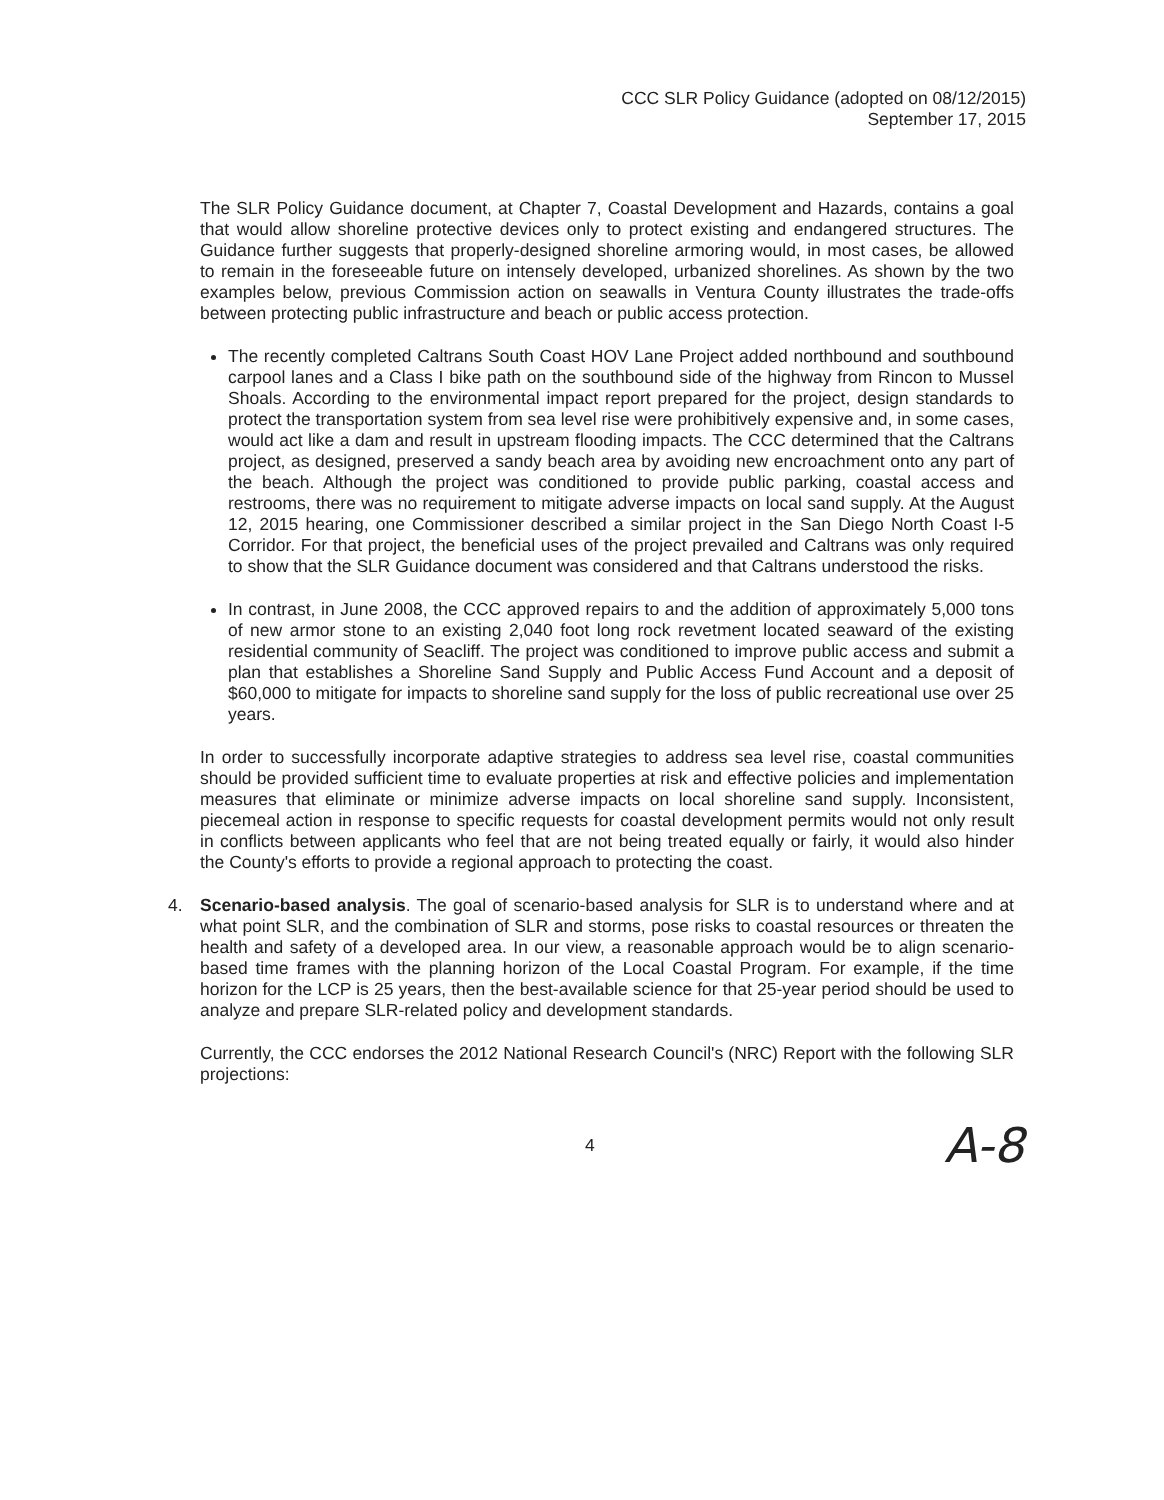CCC SLR Policy Guidance (adopted on 08/12/2015)
September 17, 2015
The SLR Policy Guidance document, at Chapter 7, Coastal Development and Hazards, contains a goal that would allow shoreline protective devices only to protect existing and endangered structures. The Guidance further suggests that properly-designed shoreline armoring would, in most cases, be allowed to remain in the foreseeable future on intensely developed, urbanized shorelines. As shown by the two examples below, previous Commission action on seawalls in Ventura County illustrates the trade-offs between protecting public infrastructure and beach or public access protection.
The recently completed Caltrans South Coast HOV Lane Project added northbound and southbound carpool lanes and a Class I bike path on the southbound side of the highway from Rincon to Mussel Shoals. According to the environmental impact report prepared for the project, design standards to protect the transportation system from sea level rise were prohibitively expensive and, in some cases, would act like a dam and result in upstream flooding impacts. The CCC determined that the Caltrans project, as designed, preserved a sandy beach area by avoiding new encroachment onto any part of the beach. Although the project was conditioned to provide public parking, coastal access and restrooms, there was no requirement to mitigate adverse impacts on local sand supply. At the August 12, 2015 hearing, one Commissioner described a similar project in the San Diego North Coast I-5 Corridor. For that project, the beneficial uses of the project prevailed and Caltrans was only required to show that the SLR Guidance document was considered and that Caltrans understood the risks.
In contrast, in June 2008, the CCC approved repairs to and the addition of approximately 5,000 tons of new armor stone to an existing 2,040 foot long rock revetment located seaward of the existing residential community of Seacliff. The project was conditioned to improve public access and submit a plan that establishes a Shoreline Sand Supply and Public Access Fund Account and a deposit of $60,000 to mitigate for impacts to shoreline sand supply for the loss of public recreational use over 25 years.
In order to successfully incorporate adaptive strategies to address sea level rise, coastal communities should be provided sufficient time to evaluate properties at risk and effective policies and implementation measures that eliminate or minimize adverse impacts on local shoreline sand supply. Inconsistent, piecemeal action in response to specific requests for coastal development permits would not only result in conflicts between applicants who feel that are not being treated equally or fairly, it would also hinder the County's efforts to provide a regional approach to protecting the coast.
4. Scenario-based analysis. The goal of scenario-based analysis for SLR is to understand where and at what point SLR, and the combination of SLR and storms, pose risks to coastal resources or threaten the health and safety of a developed area. In our view, a reasonable approach would be to align scenario-based time frames with the planning horizon of the Local Coastal Program. For example, if the time horizon for the LCP is 25 years, then the best-available science for that 25-year period should be used to analyze and prepare SLR-related policy and development standards.
Currently, the CCC endorses the 2012 National Research Council's (NRC) Report with the following SLR projections:
4 A-8